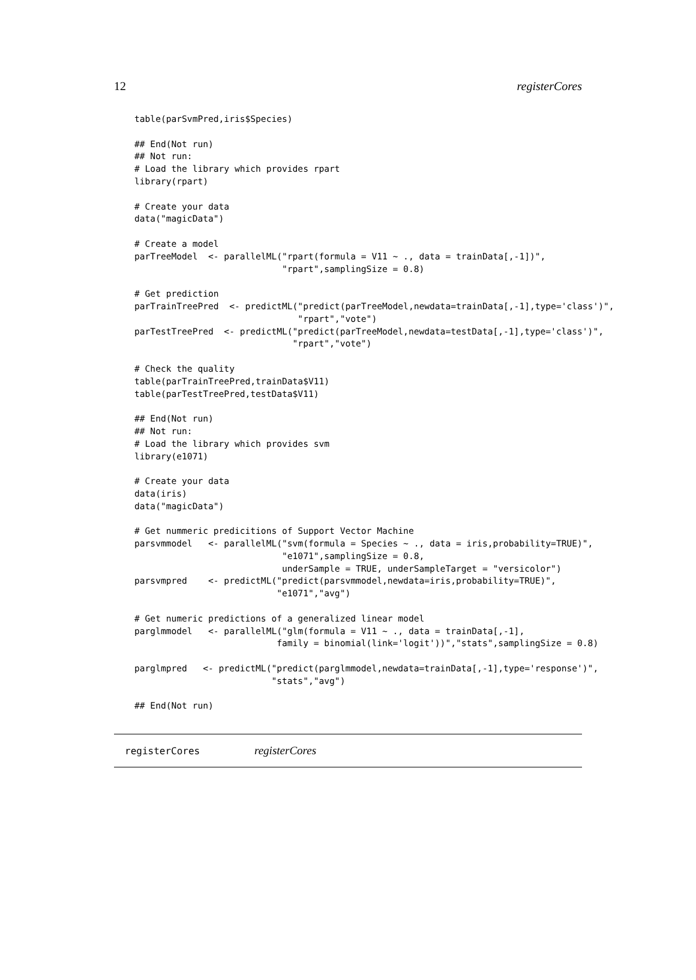12 registerCores
table(parSvmPred,iris$Species)

## End(Not run)
## Not run:
# Load the library which provides rpart
library(rpart)

# Create your data
data("magicData")

# Create a model
parTreeModel  <- parallelML("rpart(formula = V11 ~ ., data = trainData[,-1])",
                            "rpart",samplingSize = 0.8)

# Get prediction
parTrainTreePred  <- predictML("predict(parTreeModel,newdata=trainData[,-1],type='class')",
                               "rpart","vote")
parTestTreePred  <- predictML("predict(parTreeModel,newdata=testData[,-1],type='class')",
                              "rpart","vote")

# Check the quality
table(parTrainTreePred,trainData$V11)
table(parTestTreePred,testData$V11)

## End(Not run)
## Not run:
# Load the library which provides svm
library(e1071)

# Create your data
data(iris)
data("magicData")

# Get nummeric predicitions of Support Vector Machine
parsvmmodel   <- parallelML("svm(formula = Species ~ ., data = iris,probability=TRUE)",
                            "e1071",samplingSize = 0.8,
                            underSample = TRUE, underSampleTarget = "versicolor")
parsvmpred    <- predictML("predict(parsvmmodel,newdata=iris,probability=TRUE)",
                           "e1071","avg")

# Get numeric predictions of a generalized linear model
parglmmodel   <- parallelML("glm(formula = V11 ~ ., data = trainData[,-1],
                           family = binomial(link='logit'))","stats",samplingSize = 0.8)

parglmpred   <- predictML("predict(parglmmodel,newdata=trainData[,-1],type='response')",
                          "stats","avg")

## End(Not run)
registerCores registerCores